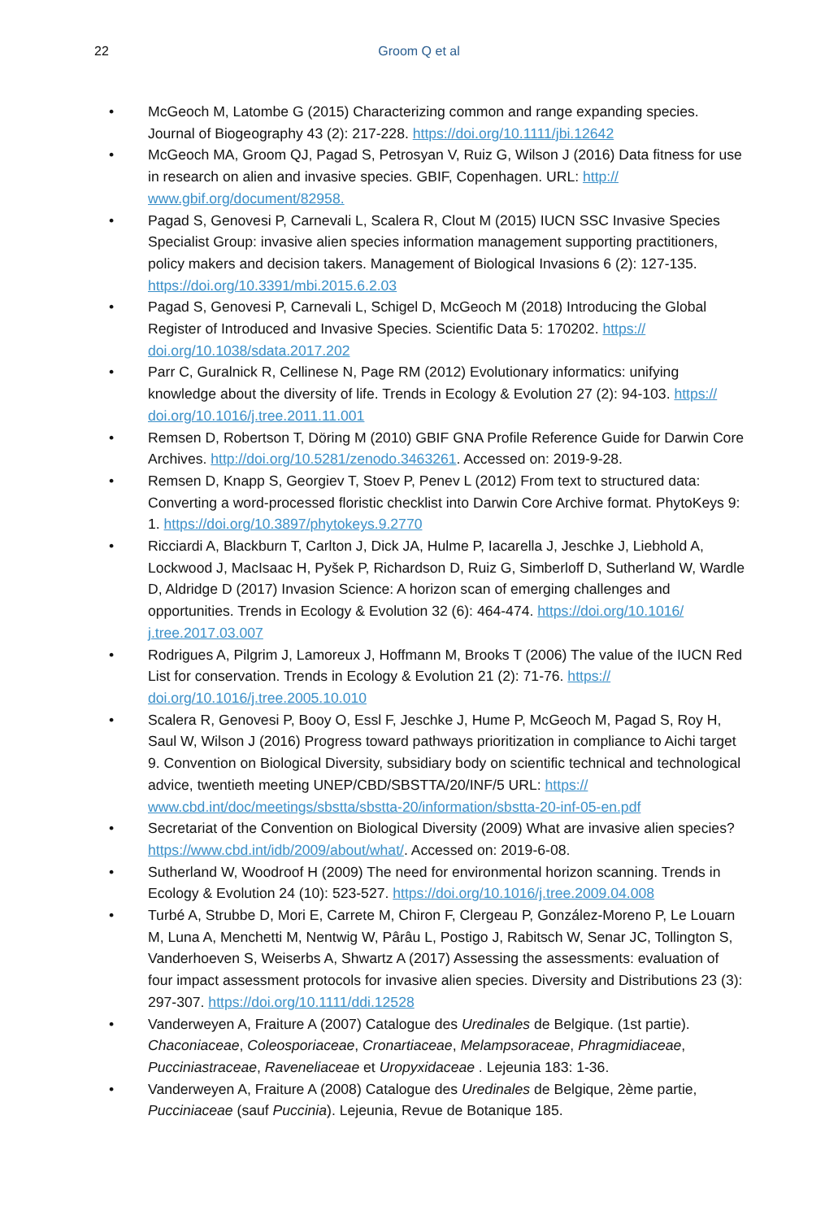22
Groom Q et al
• McGeoch M, Latombe G (2015) Characterizing common and range expanding species. Journal of Biogeography 43 (2): 217-228. https://doi.org/10.1111/jbi.12642
• McGeoch MA, Groom QJ, Pagad S, Petrosyan V, Ruiz G, Wilson J (2016) Data fitness for use in research on alien and invasive species. GBIF, Copenhagen. URL: http:// www.gbif.org/document/82958.
• Pagad S, Genovesi P, Carnevali L, Scalera R, Clout M (2015) IUCN SSC Invasive Species Specialist Group: invasive alien species information management supporting practitioners, policy makers and decision takers. Management of Biological Invasions 6 (2): 127-135. https://doi.org/10.3391/mbi.2015.6.2.03
• Pagad S, Genovesi P, Carnevali L, Schigel D, McGeoch M (2018) Introducing the Global Register of Introduced and Invasive Species. Scientific Data 5: 170202. https:// doi.org/10.1038/sdata.2017.202
• Parr C, Guralnick R, Cellinese N, Page RM (2012) Evolutionary informatics: unifying knowledge about the diversity of life. Trends in Ecology & Evolution 27 (2): 94-103. https:// doi.org/10.1016/j.tree.2011.11.001
• Remsen D, Robertson T, Döring M (2010) GBIF GNA Profile Reference Guide for Darwin Core Archives. http://doi.org/10.5281/zenodo.3463261. Accessed on: 2019-9-28.
• Remsen D, Knapp S, Georgiev T, Stoev P, Penev L (2012) From text to structured data: Converting a word-processed floristic checklist into Darwin Core Archive format. PhytoKeys 9: 1. https://doi.org/10.3897/phytokeys.9.2770
• Ricciardi A, Blackburn T, Carlton J, Dick JA, Hulme P, Iacarella J, Jeschke J, Liebhold A, Lockwood J, MacIsaac H, Pyšek P, Richardson D, Ruiz G, Simberloff D, Sutherland W, Wardle D, Aldridge D (2017) Invasion Science: A horizon scan of emerging challenges and opportunities. Trends in Ecology & Evolution 32 (6): 464-474. https://doi.org/10.1016/ j.tree.2017.03.007
• Rodrigues A, Pilgrim J, Lamoreux J, Hoffmann M, Brooks T (2006) The value of the IUCN Red List for conservation. Trends in Ecology & Evolution 21 (2): 71-76. https:// doi.org/10.1016/j.tree.2005.10.010
• Scalera R, Genovesi P, Booy O, Essl F, Jeschke J, Hume P, McGeoch M, Pagad S, Roy H, Saul W, Wilson J (2016) Progress toward pathways prioritization in compliance to Aichi target 9. Convention on Biological Diversity, subsidiary body on scientific technical and technological advice, twentieth meeting UNEP/CBD/SBSTTA/20/INF/5 URL: https:// www.cbd.int/doc/meetings/sbstta/sbstta-20/information/sbstta-20-inf-05-en.pdf
• Secretariat of the Convention on Biological Diversity (2009) What are invasive alien species? https://www.cbd.int/idb/2009/about/what/. Accessed on: 2019-6-08.
• Sutherland W, Woodroof H (2009) The need for environmental horizon scanning. Trends in Ecology & Evolution 24 (10): 523-527. https://doi.org/10.1016/j.tree.2009.04.008
• Turbé A, Strubbe D, Mori E, Carrete M, Chiron F, Clergeau P, González-Moreno P, Le Louarn M, Luna A, Menchetti M, Nentwig W, Pârâu L, Postigo J, Rabitsch W, Senar JC, Tollington S, Vanderhoeven S, Weiserbs A, Shwartz A (2017) Assessing the assessments: evaluation of four impact assessment protocols for invasive alien species. Diversity and Distributions 23 (3): 297-307. https://doi.org/10.1111/ddi.12528
• Vanderweyen A, Fraiture A (2007) Catalogue des Uredinales de Belgique. (1st partie). Chaconiaceae, Coleosporiaceae, Cronartiaceae, Melampsoraceae, Phragmidiaceae, Pucciniastraceae, Raveneliaceae et Uropyxidaceae . Lejeunia 183: 1-36.
• Vanderweyen A, Fraiture A (2008) Catalogue des Uredinales de Belgique, 2ème partie, Pucciniaceae (sauf Puccinia). Lejeunia, Revue de Botanique 185.